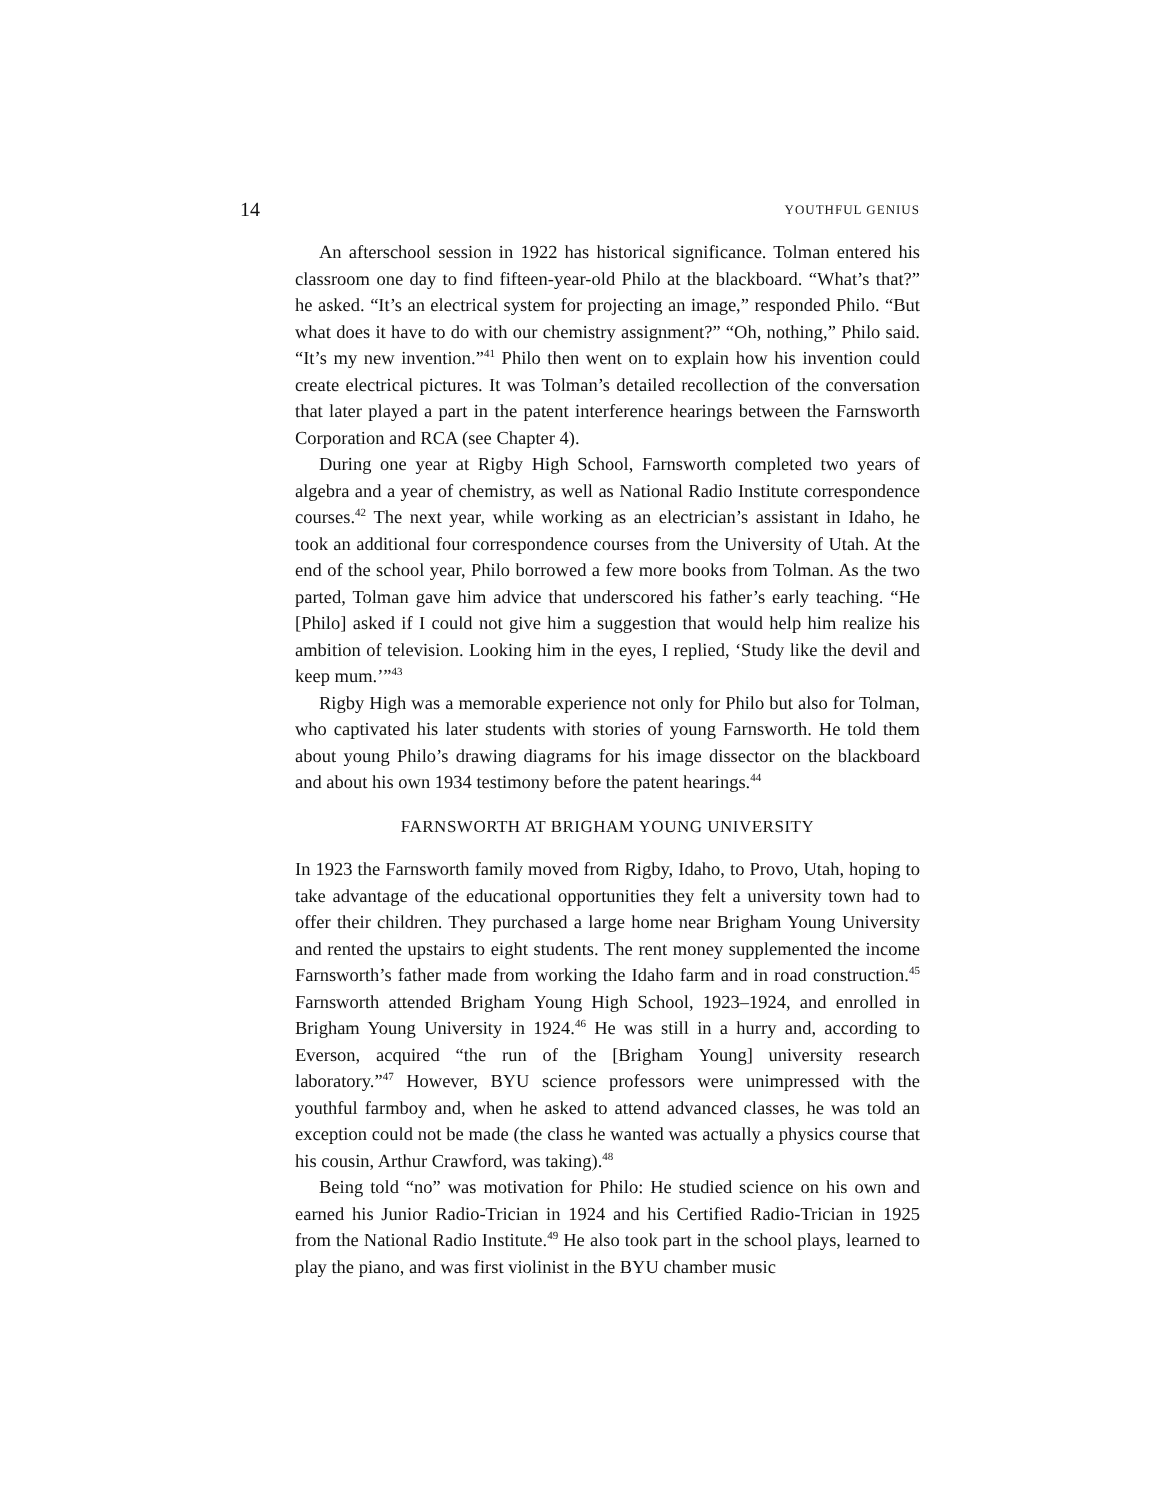14 YOUTHFUL GENIUS
An afterschool session in 1922 has historical significance. Tolman entered his classroom one day to find fifteen-year-old Philo at the blackboard. “What’s that?” he asked. “It’s an electrical system for projecting an image,” responded Philo. “But what does it have to do with our chemistry assignment?” “Oh, nothing,” Philo said. “It’s my new invention.”<sup>41</sup> Philo then went on to explain how his invention could create electrical pictures. It was Tolman’s detailed recollection of the conversation that later played a part in the patent interference hearings between the Farnsworth Corporation and RCA (see Chapter 4).
During one year at Rigby High School, Farnsworth completed two years of algebra and a year of chemistry, as well as National Radio Institute correspondence courses.<sup>42</sup> The next year, while working as an electrician’s assistant in Idaho, he took an additional four correspondence courses from the University of Utah. At the end of the school year, Philo borrowed a few more books from Tolman. As the two parted, Tolman gave him advice that underscored his father’s early teaching. “He [Philo] asked if I could not give him a suggestion that would help him realize his ambition of television. Looking him in the eyes, I replied, ‘Study like the devil and keep mum.’”<sup>43</sup>
Rigby High was a memorable experience not only for Philo but also for Tolman, who captivated his later students with stories of young Farnsworth. He told them about young Philo’s drawing diagrams for his image dissector on the blackboard and about his own 1934 testimony before the patent hearings.<sup>44</sup>
FARNSWORTH AT BRIGHAM YOUNG UNIVERSITY
In 1923 the Farnsworth family moved from Rigby, Idaho, to Provo, Utah, hoping to take advantage of the educational opportunities they felt a university town had to offer their children. They purchased a large home near Brigham Young University and rented the upstairs to eight students. The rent money supplemented the income Farnsworth’s father made from working the Idaho farm and in road construction.<sup>45</sup> Farnsworth attended Brigham Young High School, 1923–1924, and enrolled in Brigham Young University in 1924.<sup>46</sup> He was still in a hurry and, according to Everson, acquired “the run of the [Brigham Young] university research laboratory.”<sup>47</sup> However, BYU science professors were unimpressed with the youthful farmboy and, when he asked to attend advanced classes, he was told an exception could not be made (the class he wanted was actually a physics course that his cousin, Arthur Crawford, was taking).<sup>48</sup>
Being told “no” was motivation for Philo: He studied science on his own and earned his Junior Radio-Trician in 1924 and his Certified Radio-Trician in 1925 from the National Radio Institute.<sup>49</sup> He also took part in the school plays, learned to play the piano, and was first violinist in the BYU chamber music